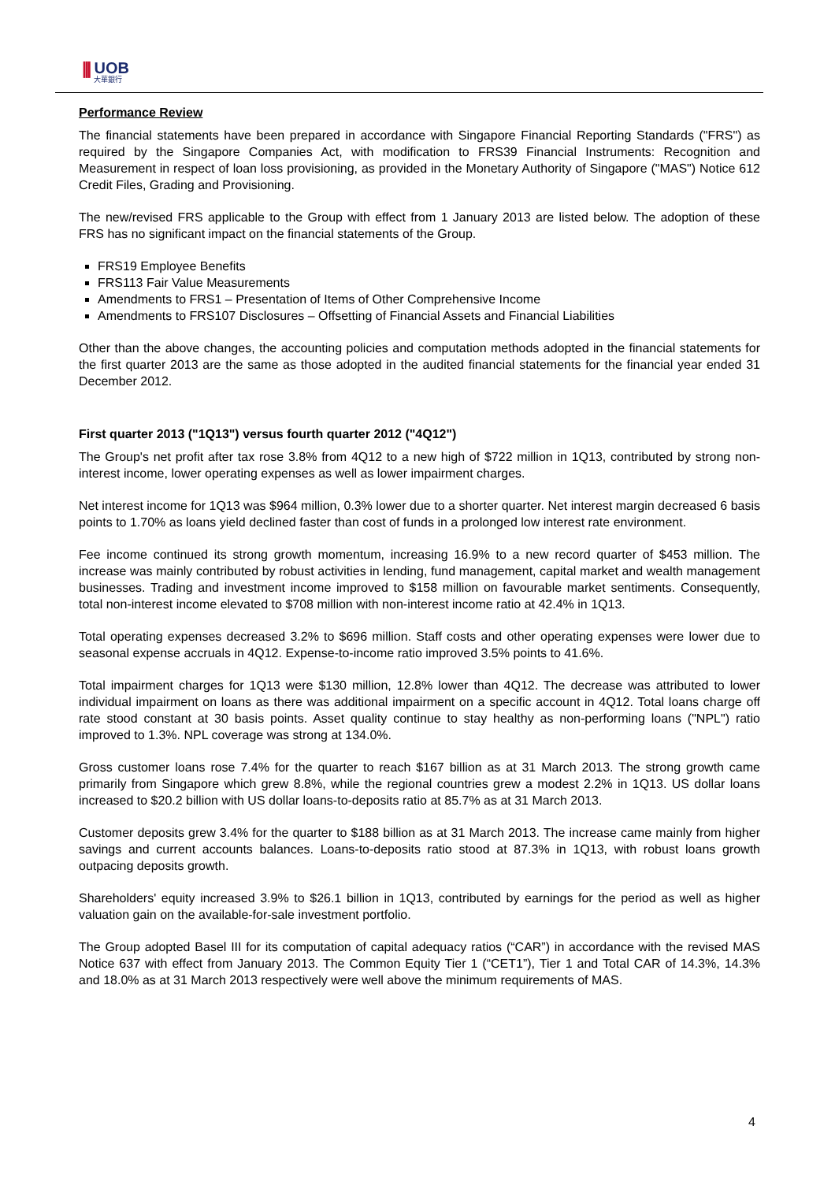|||
UOB
大華銀行
Performance Review
The financial statements have been prepared in accordance with Singapore Financial Reporting Standards ("FRS") as required by the Singapore Companies Act, with modification to FRS39 Financial Instruments: Recognition and Measurement in respect of loan loss provisioning, as provided in the Monetary Authority of Singapore ("MAS") Notice 612 Credit Files, Grading and Provisioning.
The new/revised FRS applicable to the Group with effect from 1 January 2013 are listed below. The adoption of these FRS has no significant impact on the financial statements of the Group.
FRS19 Employee Benefits
FRS113 Fair Value Measurements
Amendments to FRS1 – Presentation of Items of Other Comprehensive Income
Amendments to FRS107 Disclosures – Offsetting of Financial Assets and Financial Liabilities
Other than the above changes, the accounting policies and computation methods adopted in the financial statements for the first quarter 2013 are the same as those adopted in the audited financial statements for the financial year ended 31 December 2012.
First quarter 2013 ("1Q13") versus fourth quarter 2012 ("4Q12")
The Group's net profit after tax rose 3.8% from 4Q12 to a new high of $722 million in 1Q13, contributed by strong non-interest income, lower operating expenses as well as lower impairment charges.
Net interest income for 1Q13 was $964 million, 0.3% lower due to a shorter quarter. Net interest margin decreased 6 basis points to 1.70% as loans yield declined faster than cost of funds in a prolonged low interest rate environment.
Fee income continued its strong growth momentum, increasing 16.9% to a new record quarter of $453 million. The increase was mainly contributed by robust activities in lending, fund management, capital market and wealth management businesses. Trading and investment income improved to $158 million on favourable market sentiments. Consequently, total non-interest income elevated to $708 million with non-interest income ratio at 42.4% in 1Q13.
Total operating expenses decreased 3.2% to $696 million. Staff costs and other operating expenses were lower due to seasonal expense accruals in 4Q12. Expense-to-income ratio improved 3.5% points to 41.6%.
Total impairment charges for 1Q13 were $130 million, 12.8% lower than 4Q12. The decrease was attributed to lower individual impairment on loans as there was additional impairment on a specific account in 4Q12. Total loans charge off rate stood constant at 30 basis points. Asset quality continue to stay healthy as non-performing loans ("NPL") ratio improved to 1.3%. NPL coverage was strong at 134.0%.
Gross customer loans rose 7.4% for the quarter to reach $167 billion as at 31 March 2013. The strong growth came primarily from Singapore which grew 8.8%, while the regional countries grew a modest 2.2% in 1Q13. US dollar loans increased to $20.2 billion with US dollar loans-to-deposits ratio at 85.7% as at 31 March 2013.
Customer deposits grew 3.4% for the quarter to $188 billion as at 31 March 2013. The increase came mainly from higher savings and current accounts balances. Loans-to-deposits ratio stood at 87.3% in 1Q13, with robust loans growth outpacing deposits growth.
Shareholders' equity increased 3.9% to $26.1 billion in 1Q13, contributed by earnings for the period as well as higher valuation gain on the available-for-sale investment portfolio.
The Group adopted Basel III for its computation of capital adequacy ratios (“CAR”) in accordance with the revised MAS Notice 637 with effect from January 2013. The Common Equity Tier 1 (“CET1”), Tier 1 and Total CAR of 14.3%, 14.3% and 18.0% as at 31 March 2013 respectively were well above the minimum requirements of MAS.
4